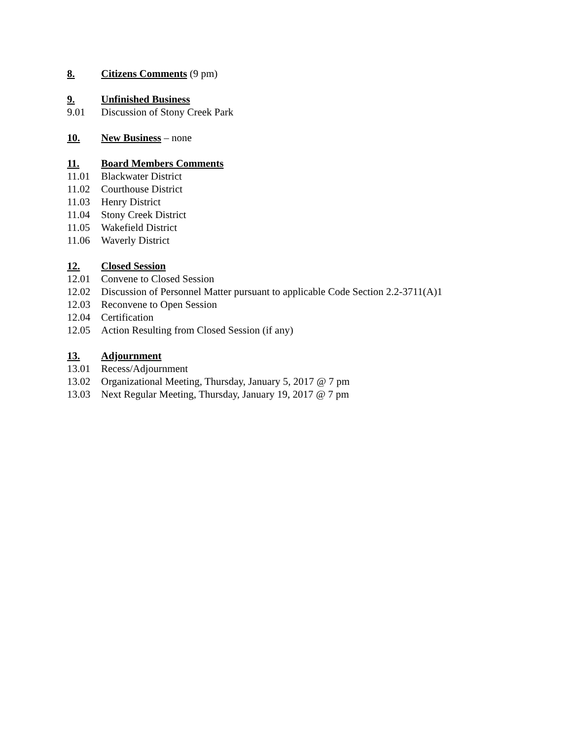8. Citizens Comments (9 pm)
9. Unfinished Business
9.01 Discussion of Stony Creek Park
10. New Business – none
11. Board Members Comments
11.01 Blackwater District
11.02 Courthouse District
11.03 Henry District
11.04 Stony Creek District
11.05 Wakefield District
11.06 Waverly District
12. Closed Session
12.01 Convene to Closed Session
12.02 Discussion of Personnel Matter pursuant to applicable Code Section 2.2-3711(A)1
12.03 Reconvene to Open Session
12.04 Certification
12.05 Action Resulting from Closed Session (if any)
13. Adjournment
13.01 Recess/Adjournment
13.02 Organizational Meeting, Thursday, January 5, 2017 @ 7 pm
13.03 Next Regular Meeting, Thursday, January 19, 2017 @ 7 pm